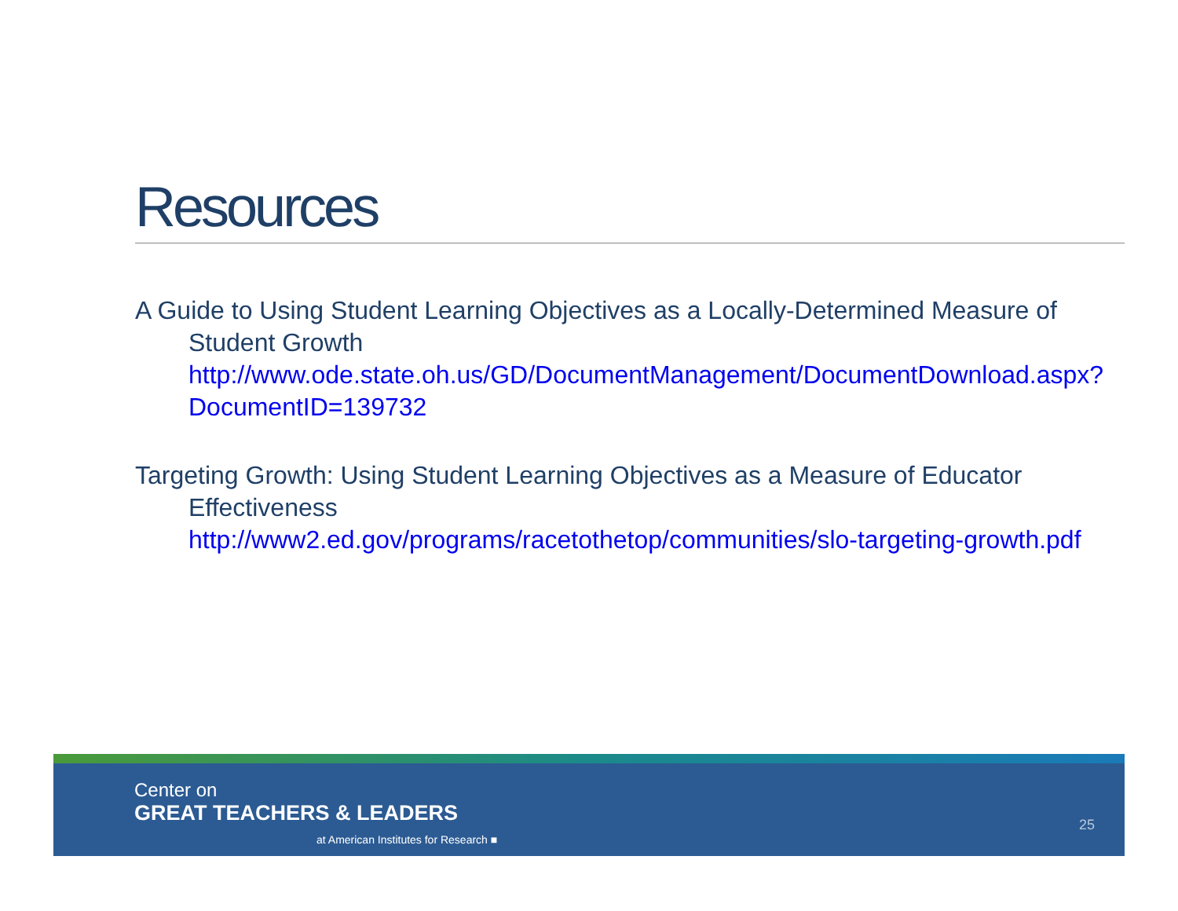Resources
A Guide to Using Student Learning Objectives as a Locally-Determined Measure of Student Growth
http://www.ode.state.oh.us/GD/DocumentManagement/DocumentDownload.aspx?DocumentID=139732
Targeting Growth: Using Student Learning Objectives as a Measure of Educator Effectiveness
http://www2.ed.gov/programs/racetothetop/communities/slo-targeting-growth.pdf
Center on
GREAT TEACHERS & LEADERS
at American Institutes for Research ■
25